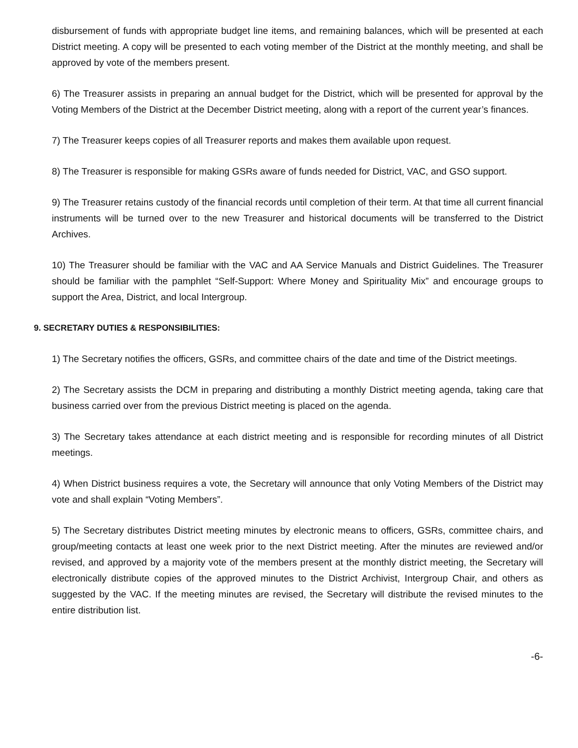disbursement of funds with appropriate budget line items, and remaining balances, which will be presented at each District meeting. A copy will be presented to each voting member of the District at the monthly meeting, and shall be approved by vote of the members present.
6) The Treasurer assists in preparing an annual budget for the District, which will be presented for approval by the Voting Members of the District at the December District meeting, along with a report of the current year’s finances.
7) The Treasurer keeps copies of all Treasurer reports and makes them available upon request.
8) The Treasurer is responsible for making GSRs aware of funds needed for District, VAC, and GSO support.
9) The Treasurer retains custody of the financial records until completion of their term. At that time all current financial instruments will be turned over to the new Treasurer and historical documents will be transferred to the District Archives.
10) The Treasurer should be familiar with the VAC and AA Service Manuals and District Guidelines. The Treasurer should be familiar with the pamphlet “Self-Support: Where Money and Spirituality Mix” and encourage groups to support the Area, District, and local Intergroup.
9. SECRETARY DUTIES & RESPONSIBILITIES:
1) The Secretary notifies the officers, GSRs, and committee chairs of the date and time of the District meetings.
2) The Secretary assists the DCM in preparing and distributing a monthly District meeting agenda, taking care that business carried over from the previous District meeting is placed on the agenda.
3) The Secretary takes attendance at each district meeting and is responsible for recording minutes of all District meetings.
4) When District business requires a vote, the Secretary will announce that only Voting Members of the District may vote and shall explain “Voting Members”.
5) The Secretary distributes District meeting minutes by electronic means to officers, GSRs, committee chairs, and group/meeting contacts at least one week prior to the next District meeting. After the minutes are reviewed and/or revised, and approved by a majority vote of the members present at the monthly district meeting, the Secretary will electronically distribute copies of the approved minutes to the District Archivist, Intergroup Chair, and others as suggested by the VAC. If the meeting minutes are revised, the Secretary will distribute the revised minutes to the entire distribution list.
-6-